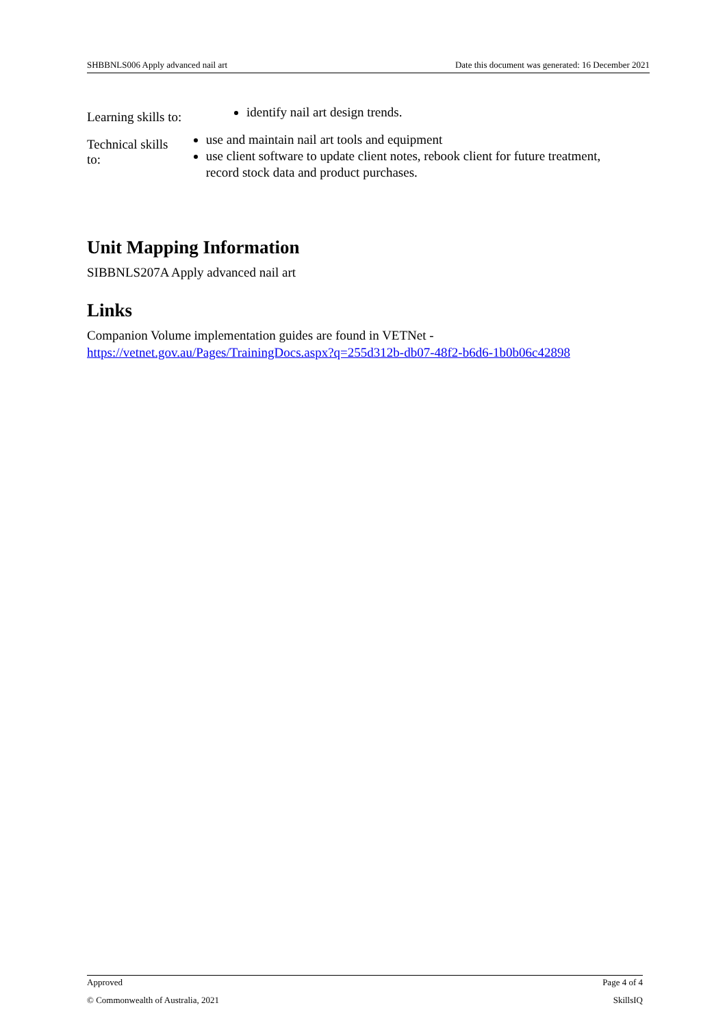SHBBNLS006 Apply advanced nail art Date this document was generated: 16 December 2021
Learning skills to:
identify nail art design trends.
Technical skills to:
use and maintain nail art tools and equipment
use client software to update client notes, rebook client for future treatment, record stock data and product purchases.
Unit Mapping Information
SIBBNLS207A Apply advanced nail art
Links
Companion Volume implementation guides are found in VETNet -
https://vetnet.gov.au/Pages/TrainingDocs.aspx?q=255d312b-db07-48f2-b6d6-1b0b06c42898
Approved Page 4 of 4
© Commonwealth of Australia, 2021 SkillsIQ